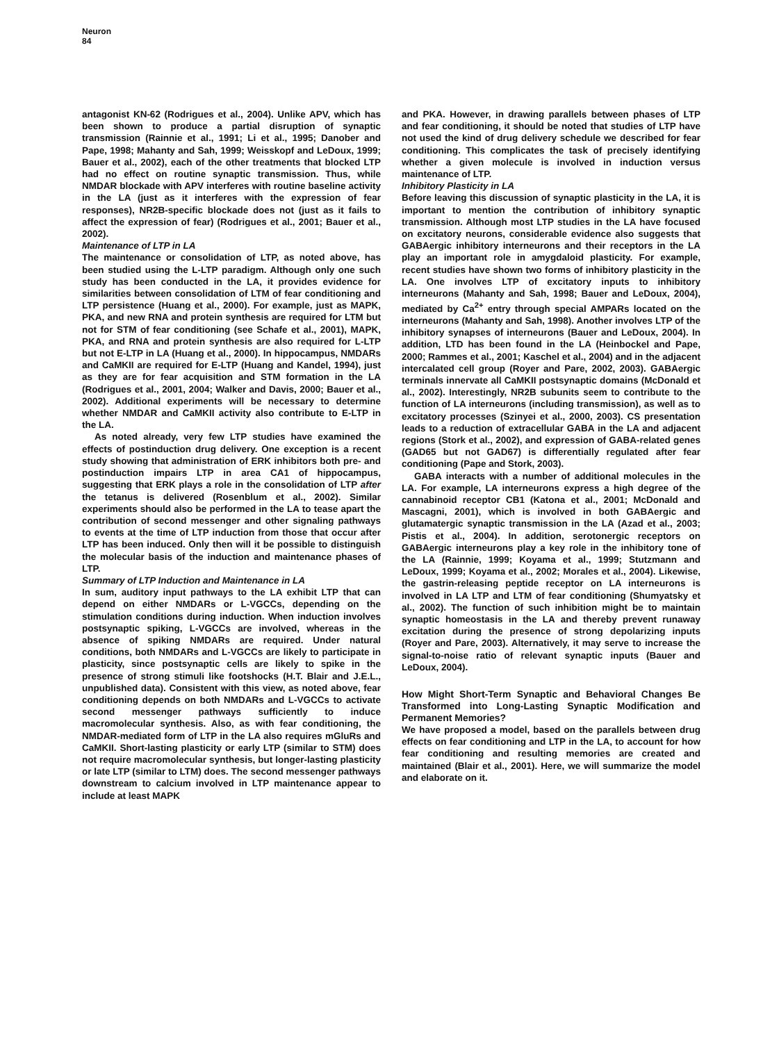Neuron
84
antagonist KN-62 (Rodrigues et al., 2004). Unlike APV, which has been shown to produce a partial disruption of synaptic transmission (Rainnie et al., 1991; Li et al., 1995; Danober and Pape, 1998; Mahanty and Sah, 1999; Weisskopf and LeDoux, 1999; Bauer et al., 2002), each of the other treatments that blocked LTP had no effect on routine synaptic transmission. Thus, while NMDAR blockade with APV interferes with routine baseline activity in the LA (just as it interferes with the expression of fear responses), NR2B-specific blockade does not (just as it fails to affect the expression of fear) (Rodrigues et al., 2001; Bauer et al., 2002).
Maintenance of LTP in LA
The maintenance or consolidation of LTP, as noted above, has been studied using the L-LTP paradigm. Although only one such study has been conducted in the LA, it provides evidence for similarities between consolidation of LTM of fear conditioning and LTP persistence (Huang et al., 2000). For example, just as MAPK, PKA, and new RNA and protein synthesis are required for LTM but not for STM of fear conditioning (see Schafe et al., 2001), MAPK, PKA, and RNA and protein synthesis are also required for L-LTP but not E-LTP in LA (Huang et al., 2000). In hippocampus, NMDARs and CaMKII are required for E-LTP (Huang and Kandel, 1994), just as they are for fear acquisition and STM formation in the LA (Rodrigues et al., 2001, 2004; Walker and Davis, 2000; Bauer et al., 2002). Additional experiments will be necessary to determine whether NMDAR and CaMKII activity also contribute to E-LTP in the LA.
As noted already, very few LTP studies have examined the effects of postinduction drug delivery. One exception is a recent study showing that administration of ERK inhibitors both pre- and postinduction impairs LTP in area CA1 of hippocampus, suggesting that ERK plays a role in the consolidation of LTP after the tetanus is delivered (Rosenblum et al., 2002). Similar experiments should also be performed in the LA to tease apart the contribution of second messenger and other signaling pathways to events at the time of LTP induction from those that occur after LTP has been induced. Only then will it be possible to distinguish the molecular basis of the induction and maintenance phases of LTP.
Summary of LTP Induction and Maintenance in LA
In sum, auditory input pathways to the LA exhibit LTP that can depend on either NMDARs or L-VGCCs, depending on the stimulation conditions during induction. When induction involves postsynaptic spiking, L-VGCCs are involved, whereas in the absence of spiking NMDARs are required. Under natural conditions, both NMDARs and L-VGCCs are likely to participate in plasticity, since postsynaptic cells are likely to spike in the presence of strong stimuli like footshocks (H.T. Blair and J.E.L., unpublished data). Consistent with this view, as noted above, fear conditioning depends on both NMDARs and L-VGCCs to activate second messenger pathways sufficiently to induce macromolecular synthesis. Also, as with fear conditioning, the NMDAR-mediated form of LTP in the LA also requires mGluRs and CaMKII. Short-lasting plasticity or early LTP (similar to STM) does not require macromolecular synthesis, but longer-lasting plasticity or late LTP (similar to LTM) does. The second messenger pathways downstream to calcium involved in LTP maintenance appear to include at least MAPK
and PKA. However, in drawing parallels between phases of LTP and fear conditioning, it should be noted that studies of LTP have not used the kind of drug delivery schedule we described for fear conditioning. This complicates the task of precisely identifying whether a given molecule is involved in induction versus maintenance of LTP.
Inhibitory Plasticity in LA
Before leaving this discussion of synaptic plasticity in the LA, it is important to mention the contribution of inhibitory synaptic transmission. Although most LTP studies in the LA have focused on excitatory neurons, considerable evidence also suggests that GABAergic inhibitory interneurons and their receptors in the LA play an important role in amygdaloid plasticity. For example, recent studies have shown two forms of inhibitory plasticity in the LA. One involves LTP of excitatory inputs to inhibitory interneurons (Mahanty and Sah, 1998; Bauer and LeDoux, 2004), mediated by Ca<sup>2+</sup> entry through special AMPARs located on the interneurons (Mahanty and Sah, 1998). Another involves LTP of the inhibitory synapses of interneurons (Bauer and LeDoux, 2004). In addition, LTD has been found in the LA (Heinbockel and Pape, 2000; Rammes et al., 2001; Kaschel et al., 2004) and in the adjacent intercalated cell group (Royer and Pare, 2002, 2003). GABAergic terminals innervate all CaMKII postsynaptic domains (McDonald et al., 2002). Interestingly, NR2B subunits seem to contribute to the function of LA interneurons (including transmission), as well as to excitatory processes (Szinyei et al., 2000, 2003). CS presentation leads to a reduction of extracellular GABA in the LA and adjacent regions (Stork et al., 2002), and expression of GABA-related genes (GAD65 but not GAD67) is differentially regulated after fear conditioning (Pape and Stork, 2003).
GABA interacts with a number of additional molecules in the LA. For example, LA interneurons express a high degree of the cannabinoid receptor CB1 (Katona et al., 2001; McDonald and Mascagni, 2001), which is involved in both GABAergic and glutamatergic synaptic transmission in the LA (Azad et al., 2003; Pistis et al., 2004). In addition, serotonergic receptors on GABAergic interneurons play a key role in the inhibitory tone of the LA (Rainnie, 1999; Koyama et al., 1999; Stutzmann and LeDoux, 1999; Koyama et al., 2002; Morales et al., 2004). Likewise, the gastrin-releasing peptide receptor on LA interneurons is involved in LA LTP and LTM of fear conditioning (Shumyatsky et al., 2002). The function of such inhibition might be to maintain synaptic homeostasis in the LA and thereby prevent runaway excitation during the presence of strong depolarizing inputs (Royer and Pare, 2003). Alternatively, it may serve to increase the signal-to-noise ratio of relevant synaptic inputs (Bauer and LeDoux, 2004).
How Might Short-Term Synaptic and Behavioral Changes Be Transformed into Long-Lasting Synaptic Modification and Permanent Memories?
We have proposed a model, based on the parallels between drug effects on fear conditioning and LTP in the LA, to account for how fear conditioning and resulting memories are created and maintained (Blair et al., 2001). Here, we will summarize the model and elaborate on it.